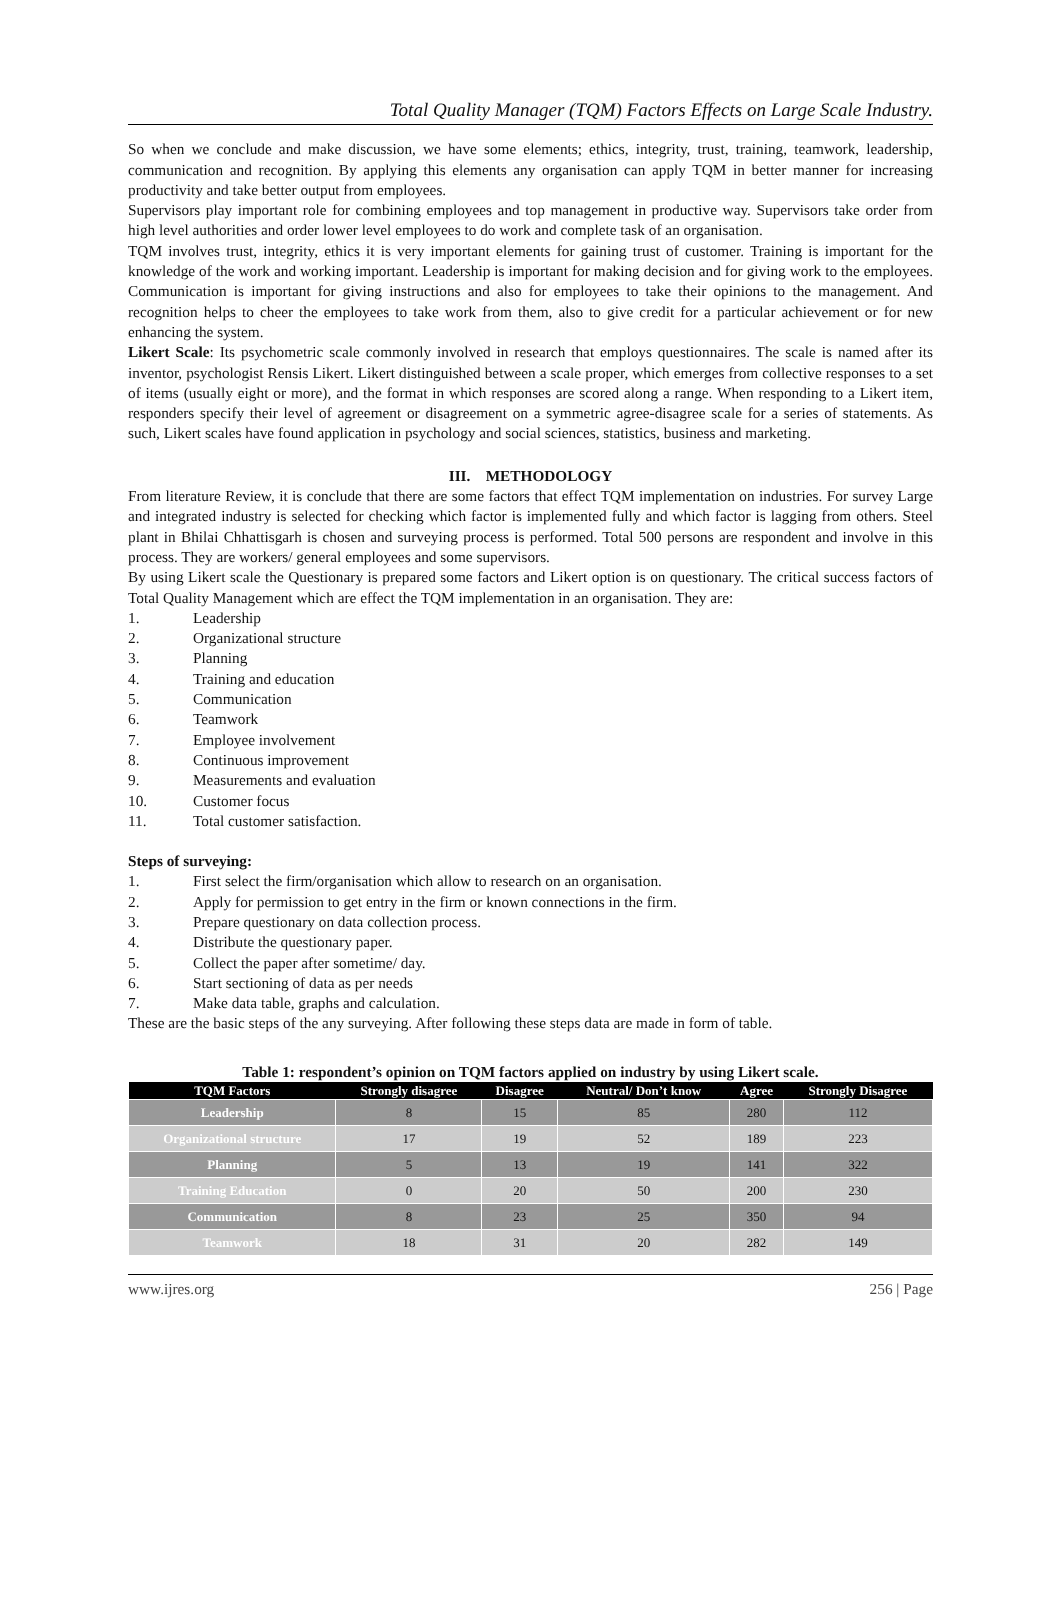Total Quality Manager (TQM) Factors Effects on Large Scale Industry.
So when we conclude and make discussion, we have some elements; ethics, integrity, trust, training, teamwork, leadership, communication and recognition. By applying this elements any organisation can apply TQM in better manner for increasing productivity and take better output from employees.
Supervisors play important role for combining employees and top management in productive way. Supervisors take order from high level authorities and order lower level employees to do work and complete task of an organisation.
TQM involves trust, integrity, ethics it is very important elements for gaining trust of customer. Training is important for the knowledge of the work and working important. Leadership is important for making decision and for giving work to the employees. Communication is important for giving instructions and also for employees to take their opinions to the management. And recognition helps to cheer the employees to take work from them, also to give credit for a particular achievement or for new enhancing the system.
Likert Scale: Its psychometric scale commonly involved in research that employs questionnaires. The scale is named after its inventor, psychologist Rensis Likert. Likert distinguished between a scale proper, which emerges from collective responses to a set of items (usually eight or more), and the format in which responses are scored along a range. When responding to a Likert item, responders specify their level of agreement or disagreement on a symmetric agree-disagree scale for a series of statements. As such, Likert scales have found application in psychology and social sciences, statistics, business and marketing.
III. METHODOLOGY
From literature Review, it is conclude that there are some factors that effect TQM implementation on industries. For survey Large and integrated industry is selected for checking which factor is implemented fully and which factor is lagging from others. Steel plant in Bhilai Chhattisgarh is chosen and surveying process is performed. Total 500 persons are respondent and involve in this process. They are workers/ general employees and some supervisors.
By using Likert scale the Questionary is prepared some factors and Likert option is on questionary. The critical success factors of Total Quality Management which are effect the TQM implementation in an organisation. They are:
1. Leadership
2. Organizational structure
3. Planning
4. Training and education
5. Communication
6. Teamwork
7. Employee involvement
8. Continuous improvement
9. Measurements and evaluation
10. Customer focus
11. Total customer satisfaction.
Steps of surveying:
1. First select the firm/organisation which allow to research on an organisation.
2. Apply for permission to get entry in the firm or known connections in the firm.
3. Prepare questionary on data collection process.
4. Distribute the questionary paper.
5. Collect the paper after sometime/ day.
6. Start sectioning of data as per needs
7. Make data table, graphs and calculation.
These are the basic steps of the any surveying. After following these steps data are made in form of table.
Table 1: respondent’s opinion on TQM factors applied on industry by using Likert scale.
| TQM Factors | Strongly disagree | Disagree | Neutral/ Don’t know | Agree | Strongly Disagree |
| --- | --- | --- | --- | --- | --- |
| Leadership | 8 | 15 | 85 | 280 | 112 |
| Organizational structure | 17 | 19 | 52 | 189 | 223 |
| Planning | 5 | 13 | 19 | 141 | 322 |
| Training Education | 0 | 20 | 50 | 200 | 230 |
| Communication | 8 | 23 | 25 | 350 | 94 |
| Teamwork | 18 | 31 | 20 | 282 | 149 |
www.ijres.org 256 | Page